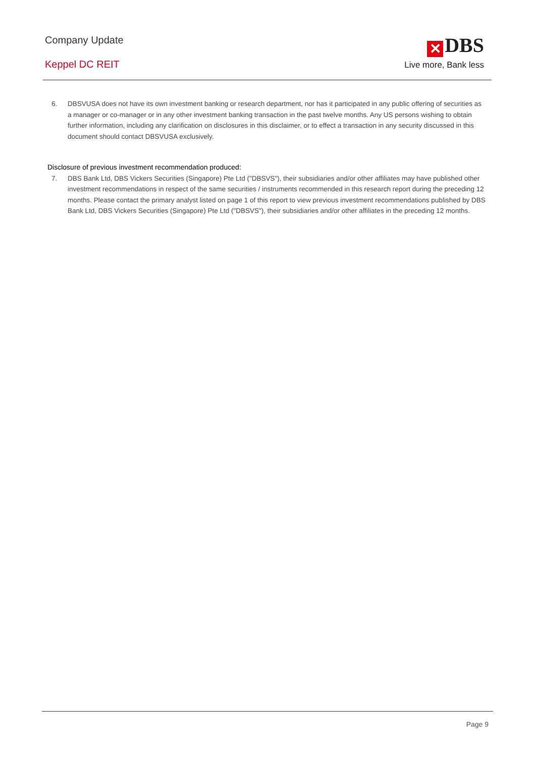Company Update
Keppel DC REIT
✕ DBS
Live more, Bank less
6. DBSVUSA does not have its own investment banking or research department, nor has it participated in any public offering of securities as a manager or co-manager or in any other investment banking transaction in the past twelve months. Any US persons wishing to obtain further information, including any clarification on disclosures in this disclaimer, or to effect a transaction in any security discussed in this document should contact DBSVUSA exclusively.
Disclosure of previous investment recommendation produced:
7. DBS Bank Ltd, DBS Vickers Securities (Singapore) Pte Ltd ("DBSVS"), their subsidiaries and/or other affiliates may have published other investment recommendations in respect of the same securities / instruments recommended in this research report during the preceding 12 months. Please contact the primary analyst listed on page 1 of this report to view previous investment recommendations published by DBS Bank Ltd, DBS Vickers Securities (Singapore) Pte Ltd ("DBSVS"), their subsidiaries and/or other affiliates in the preceding 12 months.
Page 9